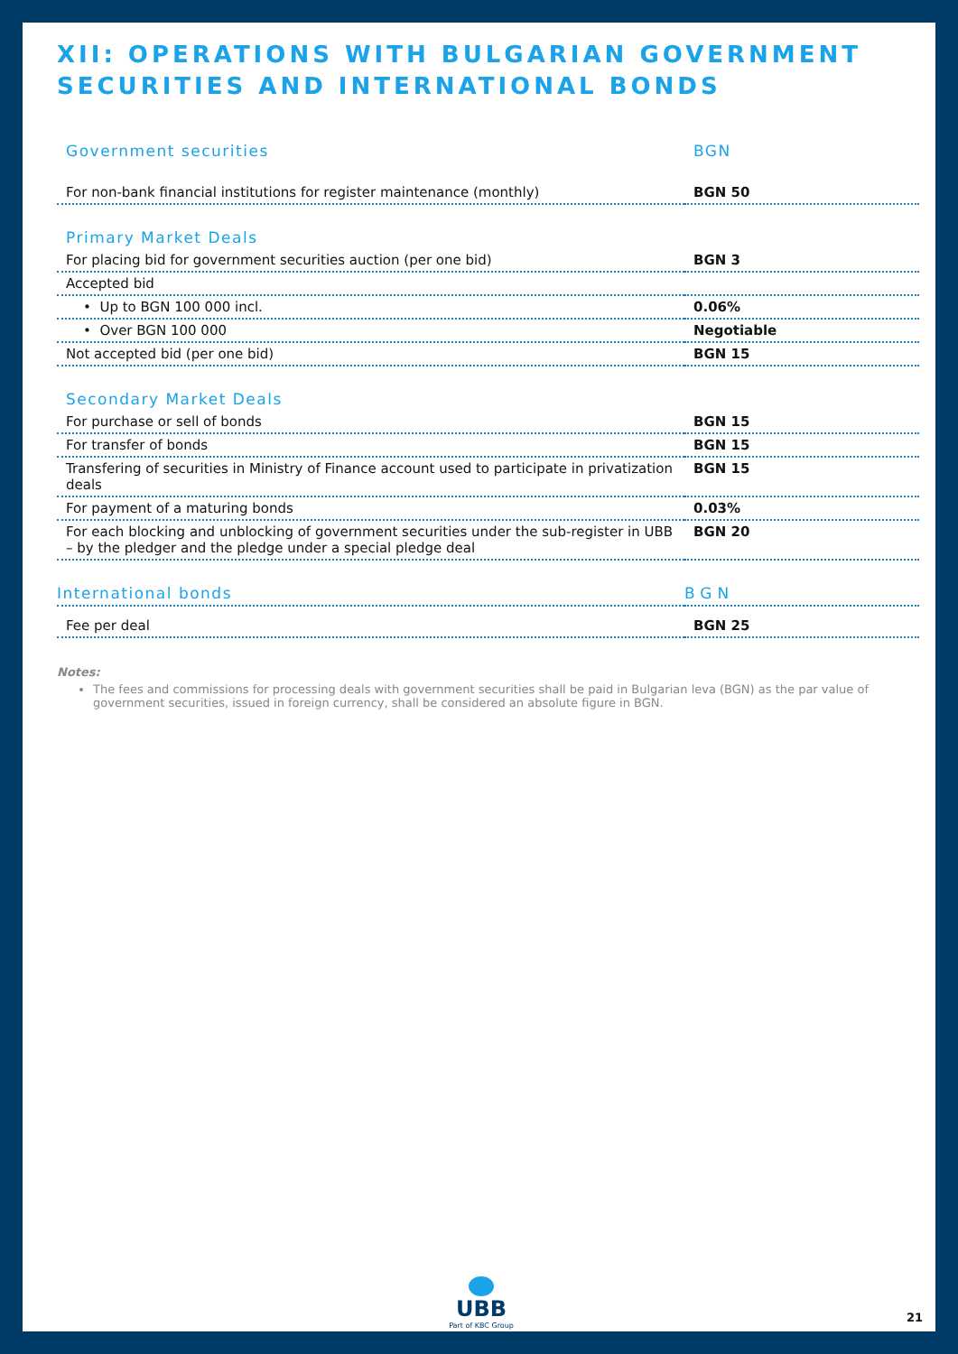XII: OPERATIONS WITH BULGARIAN GOVERNMENT
SECURITIES AND INTERNATIONAL BONDS
| Government securities | BGN |
| For non-bank financial institutions for register maintenance (monthly) | BGN 50 |
| Primary Market Deals | |
| For placing bid for government securities auction (per one bid) | BGN 3 |
| Accepted bid | |
| • Up to BGN 100 000 incl. | 0.06% |
| • Over BGN 100 000 | Negotiable |
| Not accepted bid (per one bid) | BGN 15 |
| Secondary Market Deals | |
| For purchase or sell of bonds | BGN 15 |
| For transfer of bonds | BGN 15 |
| Transfering of securities in Ministry of Finance account used to participate in privatization deals | BGN 15 |
| For payment of a maturing bonds | 0.03% |
| For each blocking and unblocking of government securities under the sub-register in UBB – by the pledger and the pledge under a special pledge deal | BGN 20 |
| International bonds | BGN |
| Fee per deal | BGN 25 |
Notes:
The fees and commissions for processing deals with government securities shall be paid in Bulgarian leva (BGN) as the par value of government securities, issued in foreign currency, shall be considered an absolute figure in BGN.
UBB
Part of KBC Group
21